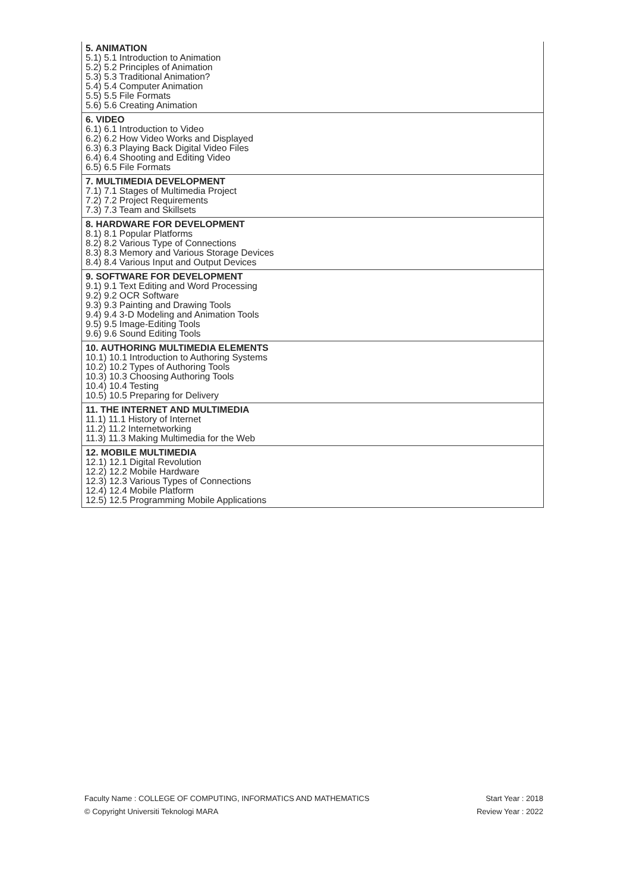| 5. ANIMATION 5.1) 5.1 Introduction to Animation 5.2) 5.2 Principles of Animation 5.3) 5.3 Traditional Animation? 5.4) 5.4 Computer Animation 5.5) 5.5 File Formats 5.6) 5.6 Creating Animation |
| 6. VIDEO 6.1) 6.1 Introduction to Video 6.2) 6.2 How Video Works and Displayed 6.3) 6.3 Playing Back Digital Video Files 6.4) 6.4 Shooting and Editing Video 6.5) 6.5 File Formats |
| 7. MULTIMEDIA DEVELOPMENT 7.1) 7.1 Stages of Multimedia Project 7.2) 7.2 Project Requirements 7.3) 7.3 Team and Skillsets |
| 8. HARDWARE FOR DEVELOPMENT 8.1) 8.1 Popular Platforms 8.2) 8.2 Various Type of Connections 8.3) 8.3 Memory and Various Storage Devices 8.4) 8.4 Various Input and Output Devices |
| 9. SOFTWARE FOR DEVELOPMENT 9.1) 9.1 Text Editing and Word Processing 9.2) 9.2 OCR Software 9.3) 9.3 Painting and Drawing Tools 9.4) 9.4 3-D Modeling and Animation Tools 9.5) 9.5 Image-Editing Tools 9.6) 9.6 Sound Editing Tools |
| 10. AUTHORING MULTIMEDIA ELEMENTS 10.1) 10.1 Introduction to Authoring Systems 10.2) 10.2 Types of Authoring Tools 10.3) 10.3 Choosing Authoring Tools 10.4) 10.4 Testing 10.5) 10.5 Preparing for Delivery |
| 11. THE INTERNET AND MULTIMEDIA 11.1) 11.1 History of Internet 11.2) 11.2 Internetworking 11.3) 11.3 Making Multimedia for the Web |
| 12. MOBILE MULTIMEDIA 12.1) 12.1 Digital Revolution 12.2) 12.2 Mobile Hardware 12.3) 12.3 Various Types of Connections 12.4) 12.4 Mobile Platform 12.5) 12.5 Programming Mobile Applications |
Faculty Name : COLLEGE OF COMPUTING, INFORMATICS AND MATHEMATICS Start Year : 2018
© Copyright Universiti Teknologi MARA Review Year : 2022